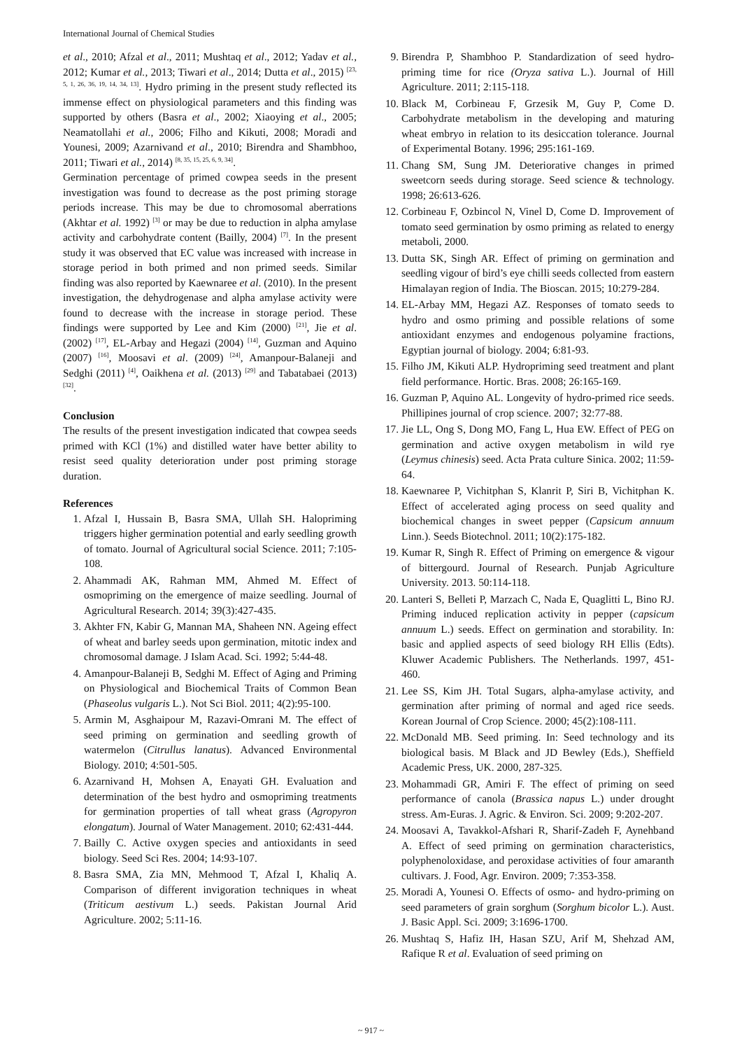International Journal of Chemical Studies
et al., 2010; Afzal et al., 2011; Mushtaq et al., 2012; Yadav et al., 2012; Kumar et al., 2013; Tiwari et al., 2014; Dutta et al., 2015) <sup>[23, 5, 1, 26, 36, 19, 14, 34, 13]</sup>. Hydro priming in the present study reflected its immense effect on physiological parameters and this finding was supported by others (Basra et al., 2002; Xiaoying et al., 2005; Neamatollahi et al., 2006; Filho and Kikuti, 2008; Moradi and Younesi, 2009; Azarnivand et al., 2010; Birendra and Shambhoo, 2011; Tiwari et al., 2014) <sup>[8, 35, 15, 25, 6, 9, 34]</sup>.
Germination percentage of primed cowpea seeds in the present investigation was found to decrease as the post priming storage periods increase. This may be due to chromosomal aberrations (Akhtar et al. 1992) <sup>[3]</sup> or may be due to reduction in alpha amylase activity and carbohydrate content (Bailly, 2004) <sup>[7]</sup>. In the present study it was observed that EC value was increased with increase in storage period in both primed and non primed seeds. Similar finding was also reported by Kaewnaree et al. (2010). In the present investigation, the dehydrogenase and alpha amylase activity were found to decrease with the increase in storage period. These findings were supported by Lee and Kim (2000) <sup>[21]</sup>, Jie et al. (2002) <sup>[17]</sup>, EL-Arbay and Hegazi (2004) <sup>[14]</sup>, Guzman and Aquino (2007) <sup>[16]</sup>, Moosavi et al. (2009) <sup>[24]</sup>, Amanpour-Balaneji and Sedghi (2011) <sup>[4]</sup>, Oaikhena et al. (2013) <sup>[29]</sup> and Tabatabaei (2013) <sup>[32]</sup>.
Conclusion
The results of the present investigation indicated that cowpea seeds primed with KCl (1%) and distilled water have better ability to resist seed quality deterioration under post priming storage duration.
References
1. Afzal I, Hussain B, Basra SMA, Ullah SH. Halopriming triggers higher germination potential and early seedling growth of tomato. Journal of Agricultural social Science. 2011; 7:105-108.
2. Ahammadi AK, Rahman MM, Ahmed M. Effect of osmopriming on the emergence of maize seedling. Journal of Agricultural Research. 2014; 39(3):427-435.
3. Akhter FN, Kabir G, Mannan MA, Shaheen NN. Ageing effect of wheat and barley seeds upon germination, mitotic index and chromosomal damage. J Islam Acad. Sci. 1992; 5:44-48.
4. Amanpour-Balaneji B, Sedghi M. Effect of Aging and Priming on Physiological and Biochemical Traits of Common Bean (Phaseolus vulgaris L.). Not Sci Biol. 2011; 4(2):95-100.
5. Armin M, Asghaipour M, Razavi-Omrani M. The effect of seed priming on germination and seedling growth of watermelon (Citrullus lanatus). Advanced Environmental Biology. 2010; 4:501-505.
6. Azarnivand H, Mohsen A, Enayati GH. Evaluation and determination of the best hydro and osmopriming treatments for germination properties of tall wheat grass (Agropyron elongatum). Journal of Water Management. 2010; 62:431-444.
7. Bailly C. Active oxygen species and antioxidants in seed biology. Seed Sci Res. 2004; 14:93-107.
8. Basra SMA, Zia MN, Mehmood T, Afzal I, Khaliq A. Comparison of different invigoration techniques in wheat (Triticum aestivum L.) seeds. Pakistan Journal Arid Agriculture. 2002; 5:11-16.
9. Birendra P, Shambhoo P. Standardization of seed hydro-priming time for rice (Oryza sativa L.). Journal of Hill Agriculture. 2011; 2:115-118.
10. Black M, Corbineau F, Grzesik M, Guy P, Come D. Carbohydrate metabolism in the developing and maturing wheat embryo in relation to its desiccation tolerance. Journal of Experimental Botany. 1996; 295:161-169.
11. Chang SM, Sung JM. Deteriorative changes in primed sweetcorn seeds during storage. Seed science & technology. 1998; 26:613-626.
12. Corbineau F, Ozbincol N, Vinel D, Come D. Improvement of tomato seed germination by osmo priming as related to energy metaboli, 2000.
13. Dutta SK, Singh AR. Effect of priming on germination and seedling vigour of bird’s eye chilli seeds collected from eastern Himalayan region of India. The Bioscan. 2015; 10:279-284.
14. EL-Arbay MM, Hegazi AZ. Responses of tomato seeds to hydro and osmo priming and possible relations of some antioxidant enzymes and endogenous polyamine fractions, Egyptian journal of biology. 2004; 6:81-93.
15. Filho JM, Kikuti ALP. Hydropriming seed treatment and plant field performance. Hortic. Bras. 2008; 26:165-169.
16. Guzman P, Aquino AL. Longevity of hydro-primed rice seeds. Phillipines journal of crop science. 2007; 32:77-88.
17. Jie LL, Ong S, Dong MO, Fang L, Hua EW. Effect of PEG on germination and active oxygen metabolism in wild rye (Leymus chinesis) seed. Acta Prata culture Sinica. 2002; 11:59-64.
18. Kaewnaree P, Vichitphan S, Klanrit P, Siri B, Vichitphan K. Effect of accelerated aging process on seed quality and biochemical changes in sweet pepper (Capsicum annuum Linn.). Seeds Biotechnol. 2011; 10(2):175-182.
19. Kumar R, Singh R. Effect of Priming on emergence & vigour of bittergourd. Journal of Research. Punjab Agriculture University. 2013. 50:114-118.
20. Lanteri S, Belleti P, Marzach C, Nada E, Quaglitti L, Bino RJ. Priming induced replication activity in pepper (capsicum annuum L.) seeds. Effect on germination and storability. In: basic and applied aspects of seed biology RH Ellis (Edts). Kluwer Academic Publishers. The Netherlands. 1997, 451-460.
21. Lee SS, Kim JH. Total Sugars, alpha-amylase activity, and germination after priming of normal and aged rice seeds. Korean Journal of Crop Science. 2000; 45(2):108-111.
22. McDonald MB. Seed priming. In: Seed technology and its biological basis. M Black and JD Bewley (Eds.), Sheffield Academic Press, UK. 2000, 287-325.
23. Mohammadi GR, Amiri F. The effect of priming on seed performance of canola (Brassica napus L.) under drought stress. Am-Euras. J. Agric. & Environ. Sci. 2009; 9:202-207.
24. Moosavi A, Tavakkol-Afshari R, Sharif-Zadeh F, Aynehband A. Effect of seed priming on germination characteristics, polyphenoloxidase, and peroxidase activities of four amaranth cultivars. J. Food, Agr. Environ. 2009; 7:353-358.
25. Moradi A, Younesi O. Effects of osmo- and hydro-priming on seed parameters of grain sorghum (Sorghum bicolor L.). Aust. J. Basic Appl. Sci. 2009; 3:1696-1700.
26. Mushtaq S, Hafiz IH, Hasan SZU, Arif M, Shehzad AM, Rafique R et al. Evaluation of seed priming on
~ 917 ~